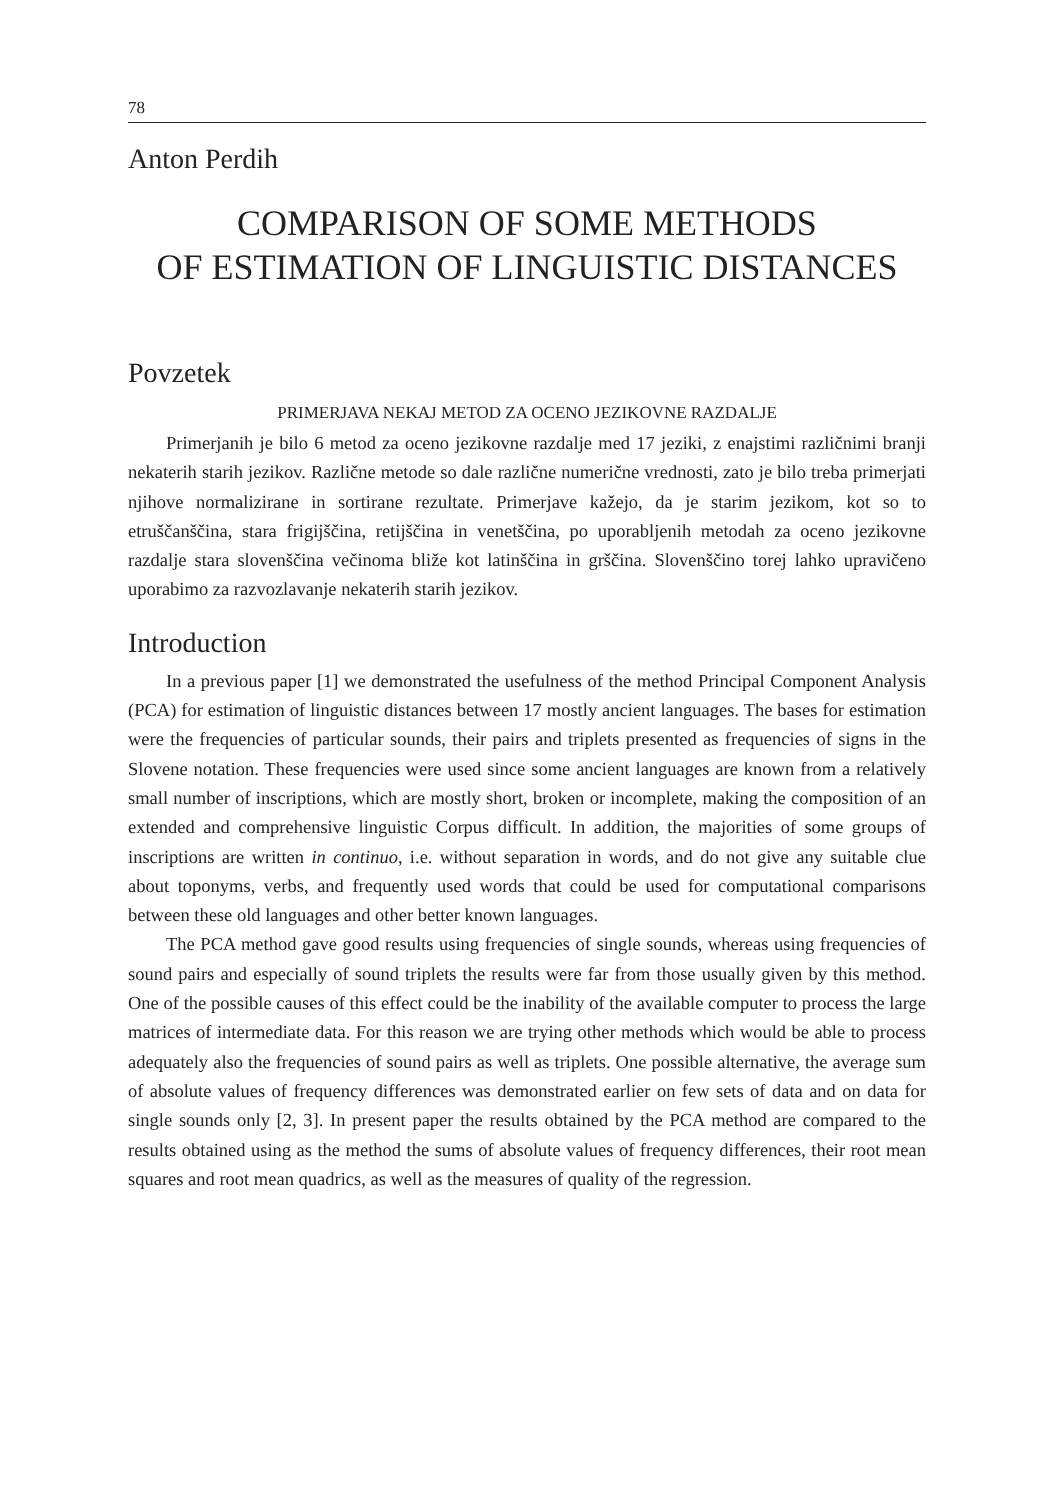78
Anton Perdih
COMPARISON OF SOME METHODS
OF ESTIMATION OF LINGUISTIC DISTANCES
Povzetek
PRIMERJAVA NEKAJ METOD ZA OCENO JEZIKOVNE RAZDALJE
Primerjanih je bilo 6 metod za oceno jezikovne razdalje med 17 jeziki, z enajstimi različnimi branji nekaterih starih jezikov. Različne metode so dale različne numerične vrednosti, zato je bilo treba primerjati njihove normalizirane in sortirane rezultate. Primerjave kažejo, da je starim jezikom, kot so to etruščanščina, stara frigijščina, retijščina in venetščina, po uporabljenih metodah za oceno jezikovne razdalje stara slovenščina večinoma bliže kot latinščina in grščina. Slovenščino torej lahko upravičeno uporabimo za razvozlavanje nekaterih starih jezikov.
Introduction
In a previous paper [1] we demonstrated the usefulness of the method Principal Component Analysis (PCA) for estimation of linguistic distances between 17 mostly ancient languages. The bases for estimation were the frequencies of particular sounds, their pairs and triplets presented as frequencies of signs in the Slovene notation. These frequencies were used since some ancient languages are known from a relatively small number of inscriptions, which are mostly short, broken or incomplete, making the composition of an extended and comprehensive linguistic Corpus difficult. In addition, the majorities of some groups of inscriptions are written in continuo, i.e. without separation in words, and do not give any suitable clue about toponyms, verbs, and frequently used words that could be used for computational comparisons between these old languages and other better known languages.
The PCA method gave good results using frequencies of single sounds, whereas using frequencies of sound pairs and especially of sound triplets the results were far from those usually given by this method. One of the possible causes of this effect could be the inability of the available computer to process the large matrices of intermediate data. For this reason we are trying other methods which would be able to process adequately also the frequencies of sound pairs as well as triplets. One possible alternative, the average sum of absolute values of frequency differences was demonstrated earlier on few sets of data and on data for single sounds only [2, 3]. In present paper the results obtained by the PCA method are compared to the results obtained using as the method the sums of absolute values of frequency differences, their root mean squares and root mean quadrics, as well as the measures of quality of the regression.